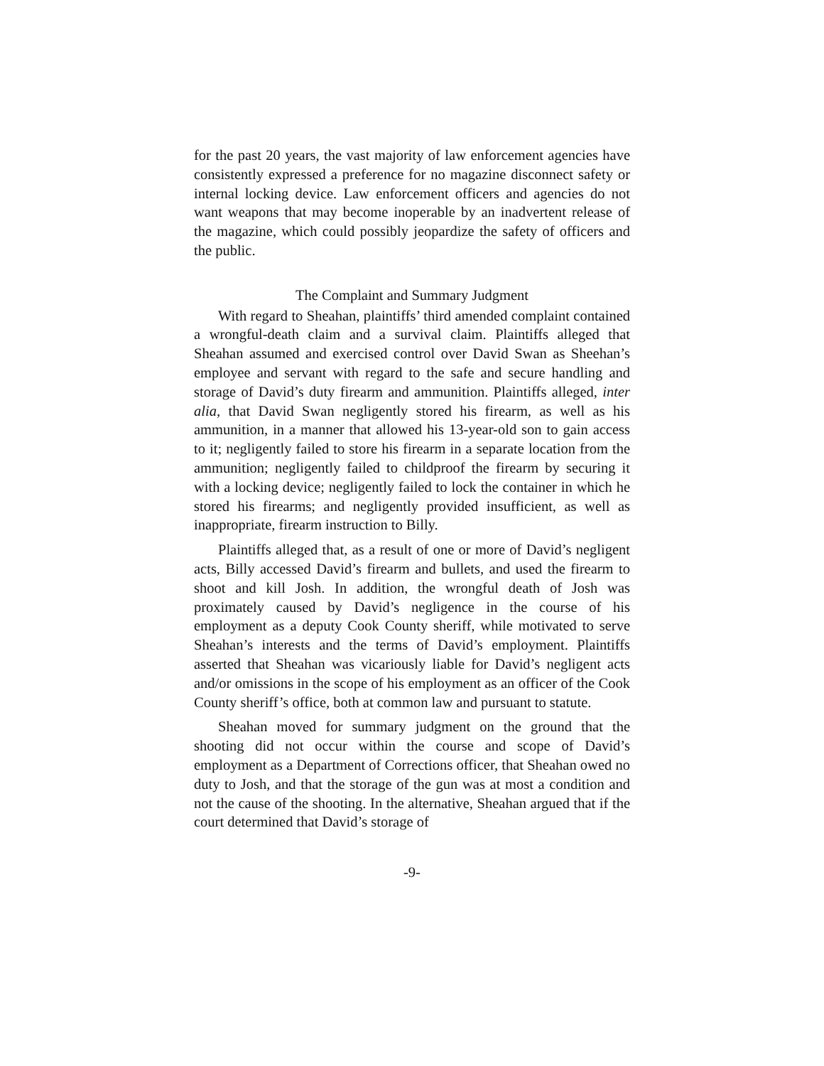for the past 20 years, the vast majority of law enforcement agencies have consistently expressed a preference for no magazine disconnect safety or internal locking device. Law enforcement officers and agencies do not want weapons that may become inoperable by an inadvertent release of the magazine, which could possibly jeopardize the safety of officers and the public.
The Complaint and Summary Judgment
With regard to Sheahan, plaintiffs’ third amended complaint contained a wrongful-death claim and a survival claim. Plaintiffs alleged that Sheahan assumed and exercised control over David Swan as Sheehan’s employee and servant with regard to the safe and secure handling and storage of David’s duty firearm and ammunition. Plaintiffs alleged, inter alia, that David Swan negligently stored his firearm, as well as his ammunition, in a manner that allowed his 13-year-old son to gain access to it; negligently failed to store his firearm in a separate location from the ammunition; negligently failed to childproof the firearm by securing it with a locking device; negligently failed to lock the container in which he stored his firearms; and negligently provided insufficient, as well as inappropriate, firearm instruction to Billy.
Plaintiffs alleged that, as a result of one or more of David’s negligent acts, Billy accessed David’s firearm and bullets, and used the firearm to shoot and kill Josh. In addition, the wrongful death of Josh was proximately caused by David’s negligence in the course of his employment as a deputy Cook County sheriff, while motivated to serve Sheahan’s interests and the terms of David’s employment. Plaintiffs asserted that Sheahan was vicariously liable for David’s negligent acts and/or omissions in the scope of his employment as an officer of the Cook County sheriff’s office, both at common law and pursuant to statute.
Sheahan moved for summary judgment on the ground that the shooting did not occur within the course and scope of David’s employment as a Department of Corrections officer, that Sheahan owed no duty to Josh, and that the storage of the gun was at most a condition and not the cause of the shooting. In the alternative, Sheahan argued that if the court determined that David’s storage of
-9-